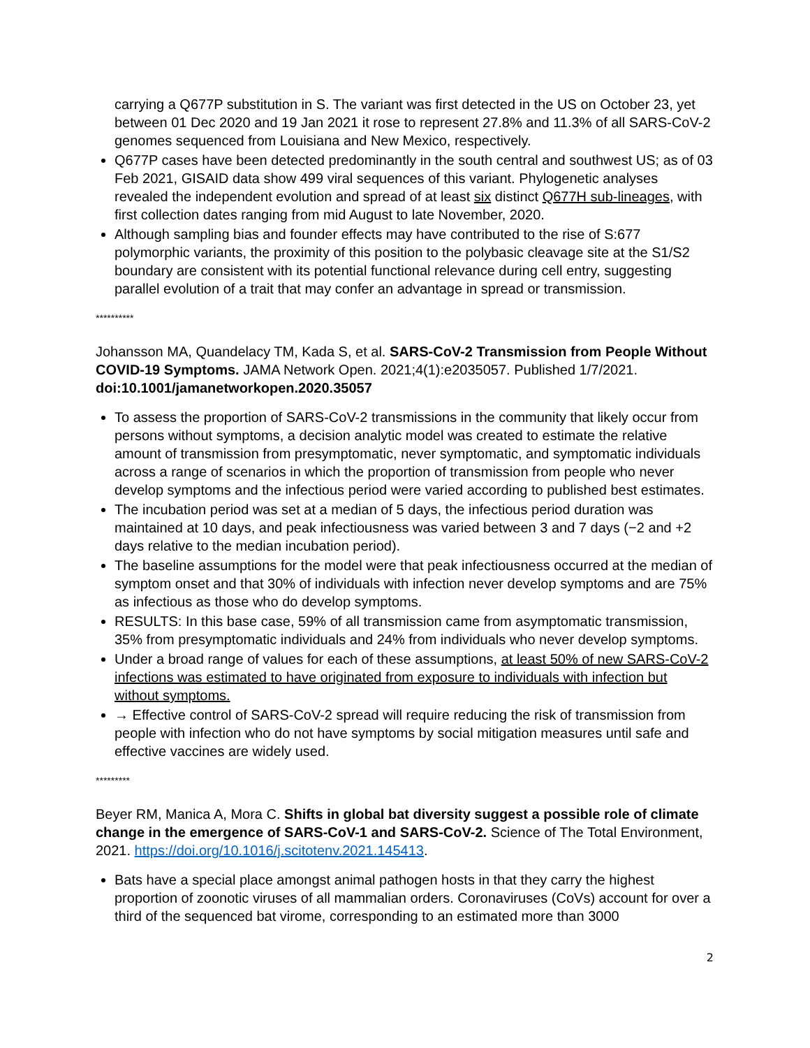carrying a Q677P substitution in S. The variant was first detected in the US on October 23, yet between 01 Dec 2020 and 19 Jan 2021 it rose to represent 27.8% and 11.3% of all SARS-CoV-2 genomes sequenced from Louisiana and New Mexico, respectively.
Q677P cases have been detected predominantly in the south central and southwest US; as of 03 Feb 2021, GISAID data show 499 viral sequences of this variant. Phylogenetic analyses revealed the independent evolution and spread of at least six distinct Q677H sub-lineages, with first collection dates ranging from mid August to late November, 2020.
Although sampling bias and founder effects may have contributed to the rise of S:677 polymorphic variants, the proximity of this position to the polybasic cleavage site at the S1/S2 boundary are consistent with its potential functional relevance during cell entry, suggesting parallel evolution of a trait that may confer an advantage in spread or transmission.
**********
Johansson MA, Quandelacy TM, Kada S, et al. SARS-CoV-2 Transmission from People Without COVID-19 Symptoms. JAMA Network Open. 2021;4(1):e2035057. Published 1/7/2021. doi:10.1001/jamanetworkopen.2020.35057
To assess the proportion of SARS-CoV-2 transmissions in the community that likely occur from persons without symptoms, a decision analytic model was created to estimate the relative amount of transmission from presymptomatic, never symptomatic, and symptomatic individuals across a range of scenarios in which the proportion of transmission from people who never develop symptoms and the infectious period were varied according to published best estimates.
The incubation period was set at a median of 5 days, the infectious period duration was maintained at 10 days, and peak infectiousness was varied between 3 and 7 days (−2 and +2 days relative to the median incubation period).
The baseline assumptions for the model were that peak infectiousness occurred at the median of symptom onset and that 30% of individuals with infection never develop symptoms and are 75% as infectious as those who do develop symptoms.
RESULTS: In this base case, 59% of all transmission came from asymptomatic transmission, 35% from presymptomatic individuals and 24% from individuals who never develop symptoms.
Under a broad range of values for each of these assumptions, at least 50% of new SARS-CoV-2 infections was estimated to have originated from exposure to individuals with infection but without symptoms.
→ Effective control of SARS-CoV-2 spread will require reducing the risk of transmission from people with infection who do not have symptoms by social mitigation measures until safe and effective vaccines are widely used.
*********
Beyer RM, Manica A, Mora C. Shifts in global bat diversity suggest a possible role of climate change in the emergence of SARS-CoV-1 and SARS-CoV-2. Science of The Total Environment, 2021. https://doi.org/10.1016/j.scitotenv.2021.145413.
Bats have a special place amongst animal pathogen hosts in that they carry the highest proportion of zoonotic viruses of all mammalian orders. Coronaviruses (CoVs) account for over a third of the sequenced bat virome, corresponding to an estimated more than 3000
2